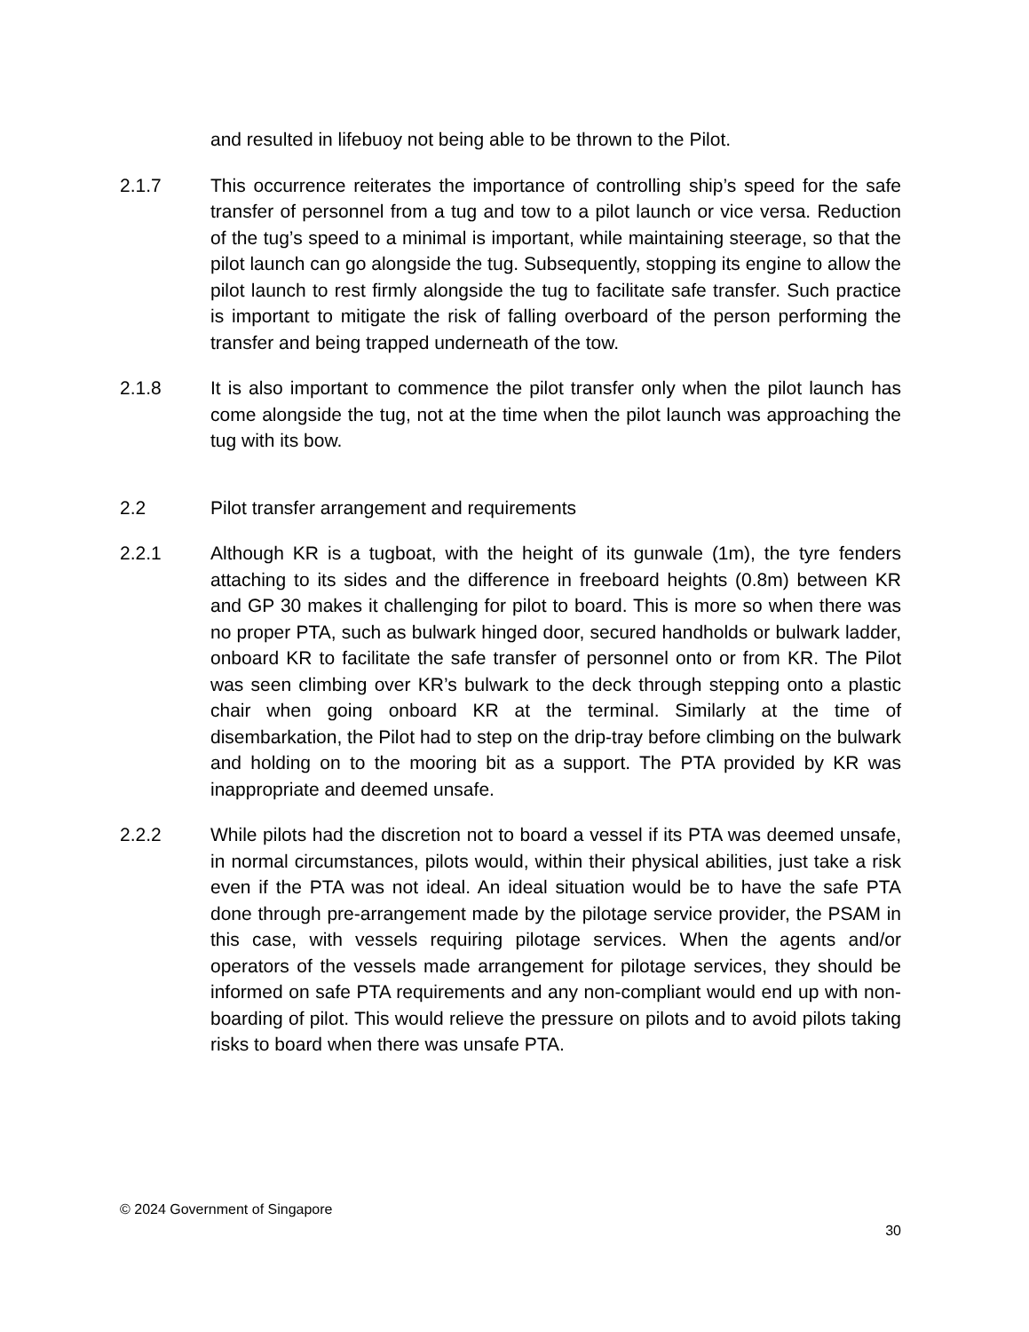and resulted in lifebuoy not being able to be thrown to the Pilot.
2.1.7 This occurrence reiterates the importance of controlling ship’s speed for the safe transfer of personnel from a tug and tow to a pilot launch or vice versa. Reduction of the tug’s speed to a minimal is important, while maintaining steerage, so that the pilot launch can go alongside the tug. Subsequently, stopping its engine to allow the pilot launch to rest firmly alongside the tug to facilitate safe transfer. Such practice is important to mitigate the risk of falling overboard of the person performing the transfer and being trapped underneath of the tow.
2.1.8 It is also important to commence the pilot transfer only when the pilot launch has come alongside the tug, not at the time when the pilot launch was approaching the tug with its bow.
2.2 Pilot transfer arrangement and requirements
2.2.1 Although KR is a tugboat, with the height of its gunwale (1m), the tyre fenders attaching to its sides and the difference in freeboard heights (0.8m) between KR and GP 30 makes it challenging for pilot to board. This is more so when there was no proper PTA, such as bulwark hinged door, secured handholds or bulwark ladder, onboard KR to facilitate the safe transfer of personnel onto or from KR. The Pilot was seen climbing over KR’s bulwark to the deck through stepping onto a plastic chair when going onboard KR at the terminal. Similarly at the time of disembarkation, the Pilot had to step on the drip-tray before climbing on the bulwark and holding on to the mooring bit as a support. The PTA provided by KR was inappropriate and deemed unsafe.
2.2.2 While pilots had the discretion not to board a vessel if its PTA was deemed unsafe, in normal circumstances, pilots would, within their physical abilities, just take a risk even if the PTA was not ideal. An ideal situation would be to have the safe PTA done through pre-arrangement made by the pilotage service provider, the PSAM in this case, with vessels requiring pilotage services. When the agents and/or operators of the vessels made arrangement for pilotage services, they should be informed on safe PTA requirements and any non-compliant would end up with non-boarding of pilot. This would relieve the pressure on pilots and to avoid pilots taking risks to board when there was unsafe PTA.
© 2024 Government of Singapore
30